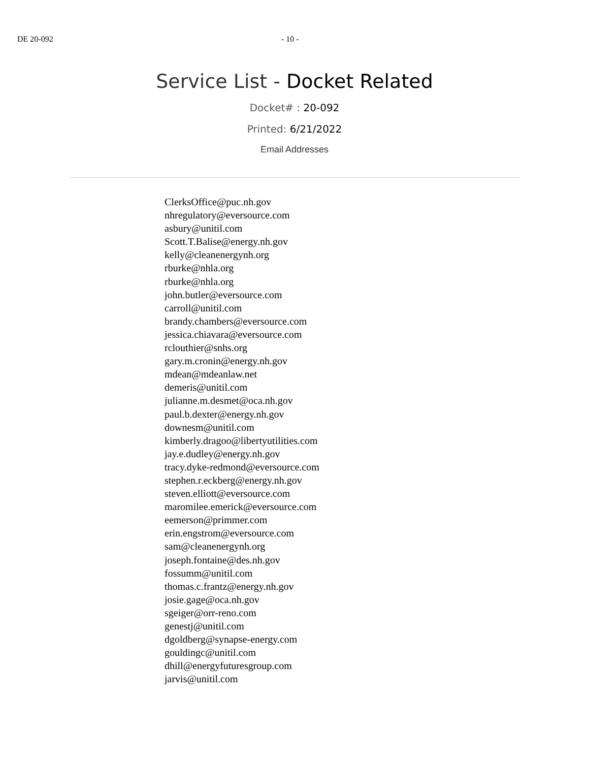DE 20-092 - 10 -
Service List - Docket Related
Docket# : 20-092
Printed: 6/21/2022
Email Addresses
ClerksOffice@puc.nh.gov
nhregulatory@eversource.com
asbury@unitil.com
Scott.T.Balise@energy.nh.gov
kelly@cleanenergynh.org
rburke@nhla.org
rburke@nhla.org
john.butler@eversource.com
carroll@unitil.com
brandy.chambers@eversource.com
jessica.chiavara@eversource.com
rclouthier@snhs.org
gary.m.cronin@energy.nh.gov
mdean@mdeanlaw.net
demeris@unitil.com
julianne.m.desmet@oca.nh.gov
paul.b.dexter@energy.nh.gov
downesm@unitil.com
kimberly.dragoo@libertyutilities.com
jay.e.dudley@energy.nh.gov
tracy.dyke-redmond@eversource.com
stephen.r.eckberg@energy.nh.gov
steven.elliott@eversource.com
maromilee.emerick@eversource.com
eemerson@primmer.com
erin.engstrom@eversource.com
sam@cleanenergynh.org
joseph.fontaine@des.nh.gov
fossumm@unitil.com
thomas.c.frantz@energy.nh.gov
josie.gage@oca.nh.gov
sgeiger@orr-reno.com
genestj@unitil.com
dgoldberg@synapse-energy.com
gouldingc@unitil.com
dhill@energyfuturesgroup.com
jarvis@unitil.com